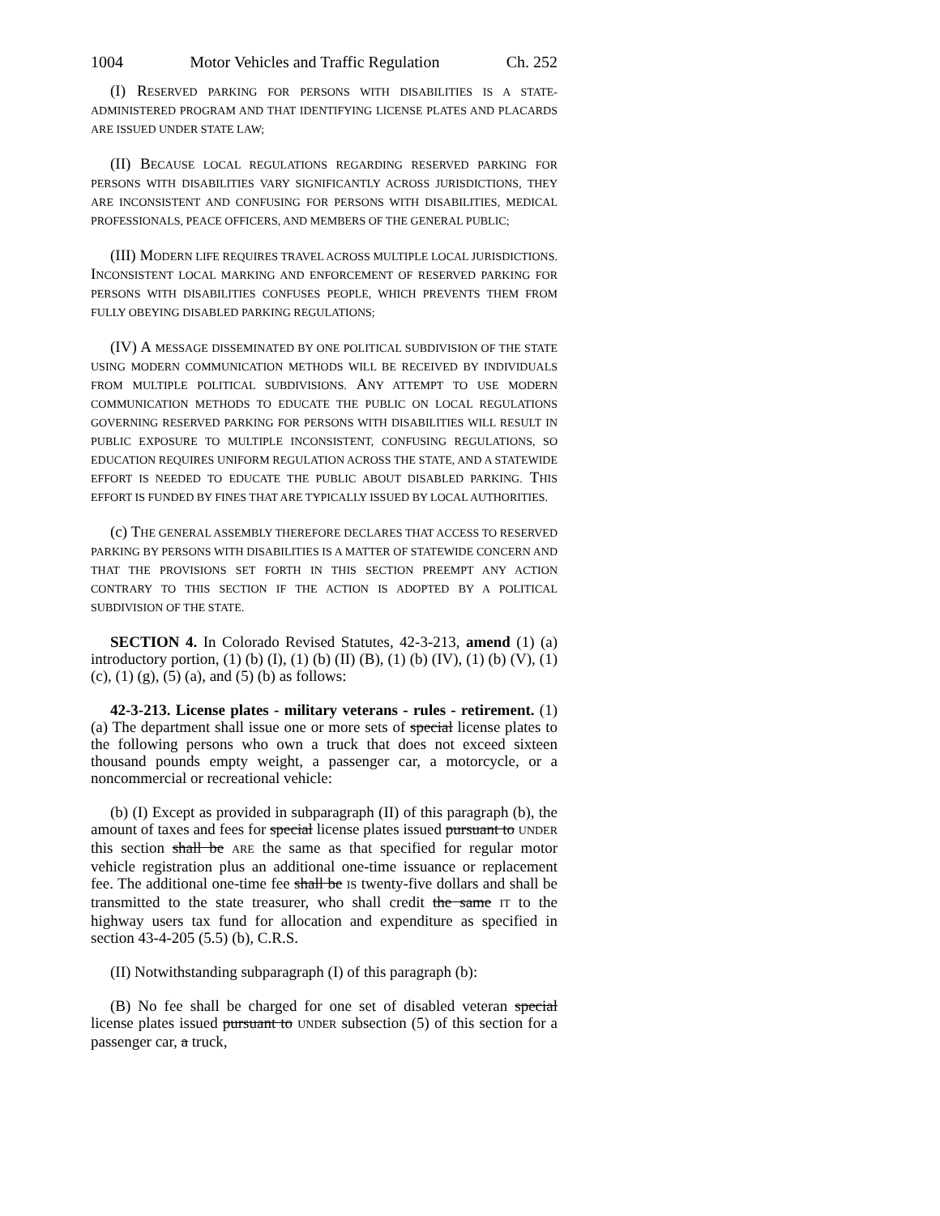1004 Motor Vehicles and Traffic Regulation Ch. 252
(I) RESERVED PARKING FOR PERSONS WITH DISABILITIES IS A STATE-ADMINISTERED PROGRAM AND THAT IDENTIFYING LICENSE PLATES AND PLACARDS ARE ISSUED UNDER STATE LAW;
(II) BECAUSE LOCAL REGULATIONS REGARDING RESERVED PARKING FOR PERSONS WITH DISABILITIES VARY SIGNIFICANTLY ACROSS JURISDICTIONS, THEY ARE INCONSISTENT AND CONFUSING FOR PERSONS WITH DISABILITIES, MEDICAL PROFESSIONALS, PEACE OFFICERS, AND MEMBERS OF THE GENERAL PUBLIC;
(III) MODERN LIFE REQUIRES TRAVEL ACROSS MULTIPLE LOCAL JURISDICTIONS. INCONSISTENT LOCAL MARKING AND ENFORCEMENT OF RESERVED PARKING FOR PERSONS WITH DISABILITIES CONFUSES PEOPLE, WHICH PREVENTS THEM FROM FULLY OBEYING DISABLED PARKING REGULATIONS;
(IV) A MESSAGE DISSEMINATED BY ONE POLITICAL SUBDIVISION OF THE STATE USING MODERN COMMUNICATION METHODS WILL BE RECEIVED BY INDIVIDUALS FROM MULTIPLE POLITICAL SUBDIVISIONS. ANY ATTEMPT TO USE MODERN COMMUNICATION METHODS TO EDUCATE THE PUBLIC ON LOCAL REGULATIONS GOVERNING RESERVED PARKING FOR PERSONS WITH DISABILITIES WILL RESULT IN PUBLIC EXPOSURE TO MULTIPLE INCONSISTENT, CONFUSING REGULATIONS, SO EDUCATION REQUIRES UNIFORM REGULATION ACROSS THE STATE, AND A STATEWIDE EFFORT IS NEEDED TO EDUCATE THE PUBLIC ABOUT DISABLED PARKING. THIS EFFORT IS FUNDED BY FINES THAT ARE TYPICALLY ISSUED BY LOCAL AUTHORITIES.
(c) THE GENERAL ASSEMBLY THEREFORE DECLARES THAT ACCESS TO RESERVED PARKING BY PERSONS WITH DISABILITIES IS A MATTER OF STATEWIDE CONCERN AND THAT THE PROVISIONS SET FORTH IN THIS SECTION PREEMPT ANY ACTION CONTRARY TO THIS SECTION IF THE ACTION IS ADOPTED BY A POLITICAL SUBDIVISION OF THE STATE.
SECTION 4. In Colorado Revised Statutes, 42-3-213, amend (1) (a) introductory portion, (1) (b) (I), (1) (b) (II) (B), (1) (b) (IV), (1) (b) (V), (1) (c), (1) (g), (5) (a), and (5) (b) as follows:
42-3-213. License plates - military veterans - rules - retirement. (1) (a) The department shall issue one or more sets of special license plates to the following persons who own a truck that does not exceed sixteen thousand pounds empty weight, a passenger car, a motorcycle, or a noncommercial or recreational vehicle:
(b) (I) Except as provided in subparagraph (II) of this paragraph (b), the amount of taxes and fees for special license plates issued pursuant to UNDER this section shall be ARE the same as that specified for regular motor vehicle registration plus an additional one-time issuance or replacement fee. The additional one-time fee shall be IS twenty-five dollars and shall be transmitted to the state treasurer, who shall credit the same IT to the highway users tax fund for allocation and expenditure as specified in section 43-4-205 (5.5) (b), C.R.S.
(II) Notwithstanding subparagraph (I) of this paragraph (b):
(B) No fee shall be charged for one set of disabled veteran special license plates issued pursuant to UNDER subsection (5) of this section for a passenger car, a truck,